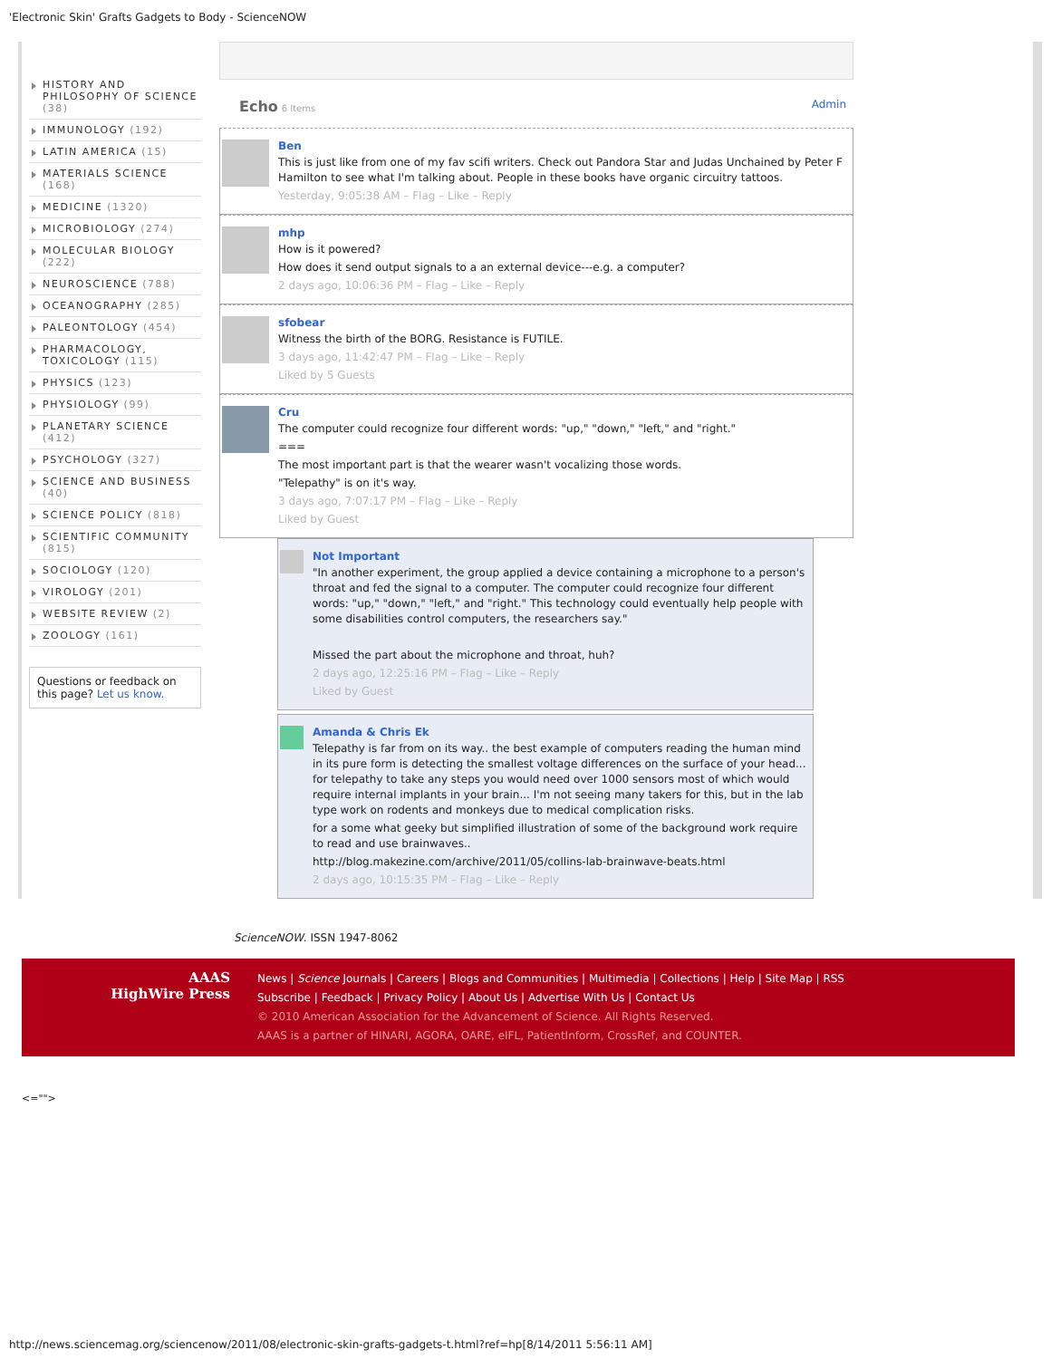'Electronic Skin' Grafts Gadgets to Body - ScienceNOW
HISTORY AND PHILOSOPHY OF SCIENCE (38)
IMMUNOLOGY (192)
LATIN AMERICA (15)
MATERIALS SCIENCE (168)
MEDICINE (1320)
MICROBIOLOGY (274)
MOLECULAR BIOLOGY (222)
NEUROSCIENCE (788)
OCEANOGRAPHY (285)
PALEONTOLOGY (454)
PHARMACOLOGY, TOXICOLOGY (115)
PHYSICS (123)
PHYSIOLOGY (99)
PLANETARY SCIENCE (412)
PSYCHOLOGY (327)
SCIENCE AND BUSINESS (40)
SCIENCE POLICY (818)
SCIENTIFIC COMMUNITY (815)
SOCIOLOGY (120)
VIROLOGY (201)
WEBSITE REVIEW (2)
ZOOLOGY (161)
Questions or feedback on this page? Let us know.
Echo 6 Items
Admin
Ben
This is just like from one of my fav scifi writers. Check out Pandora Star and Judas Unchained by Peter F Hamilton to see what I'm talking about. People in these books have organic circuitry tattoos.
Yesterday, 9:05:38 AM – Flag – Like – Reply
mhp
How is it powered?
How does it send output signals to a an external device---e.g. a computer?
2 days ago, 10:06:36 PM – Flag – Like – Reply
sfobear
Witness the birth of the BORG. Resistance is FUTILE.
3 days ago, 11:42:47 PM – Flag – Like – Reply
Liked by 5 Guests
Cru
The computer could recognize four different words: "up," "down," "left," and "right."
===
The most important part is that the wearer wasn't vocalizing those words.
"Telepathy" is on it's way.
3 days ago, 7:07:17 PM – Flag – Like – Reply
Liked by Guest
Not Important
"In another experiment, the group applied a device containing a microphone to a person's throat and fed the signal to a computer. The computer could recognize four different words: "up," "down," "left," and "right." This technology could eventually help people with some disabilities control computers, the researchers say."
Missed the part about the microphone and throat, huh?
2 days ago, 12:25:16 PM – Flag – Like – Reply
Liked by Guest
Amanda & Chris Ek
Telepathy is far from on its way.. the best example of computers reading the human mind in its pure form is detecting the smallest voltage differences on the surface of your head... for telepathy to take any steps you would need over 1000 sensors most of which would require internal implants in your brain... I'm not seeing many takers for this, but in the lab type work on rodents and monkeys due to medical complication risks.
for a some what geeky but simplified illustration of some of the background work require to read and use brainwaves..
http://blog.makezine.com/archive/2011/05/collins-lab-brainwave-beats.html
2 days ago, 10:15:35 PM – Flag – Like – Reply
ScienceNOW. ISSN 1947-8062
AAAS
HighWire Press
News | Science Journals | Careers | Blogs and Communities | Multimedia | Collections | Help | Site Map | RSS
Subscribe | Feedback | Privacy Policy | About Us | Advertise With Us | Contact Us
© 2010 American Association for the Advancement of Science. All Rights Reserved.
AAAS is a partner of HINARI, AGORA, OARE, eIFL, PatientInform, CrossRef, and COUNTER.
<="">
http://news.sciencemag.org/sciencenow/2011/08/electronic-skin-grafts-gadgets-t.html?ref=hp[8/14/2011 5:56:11 AM]